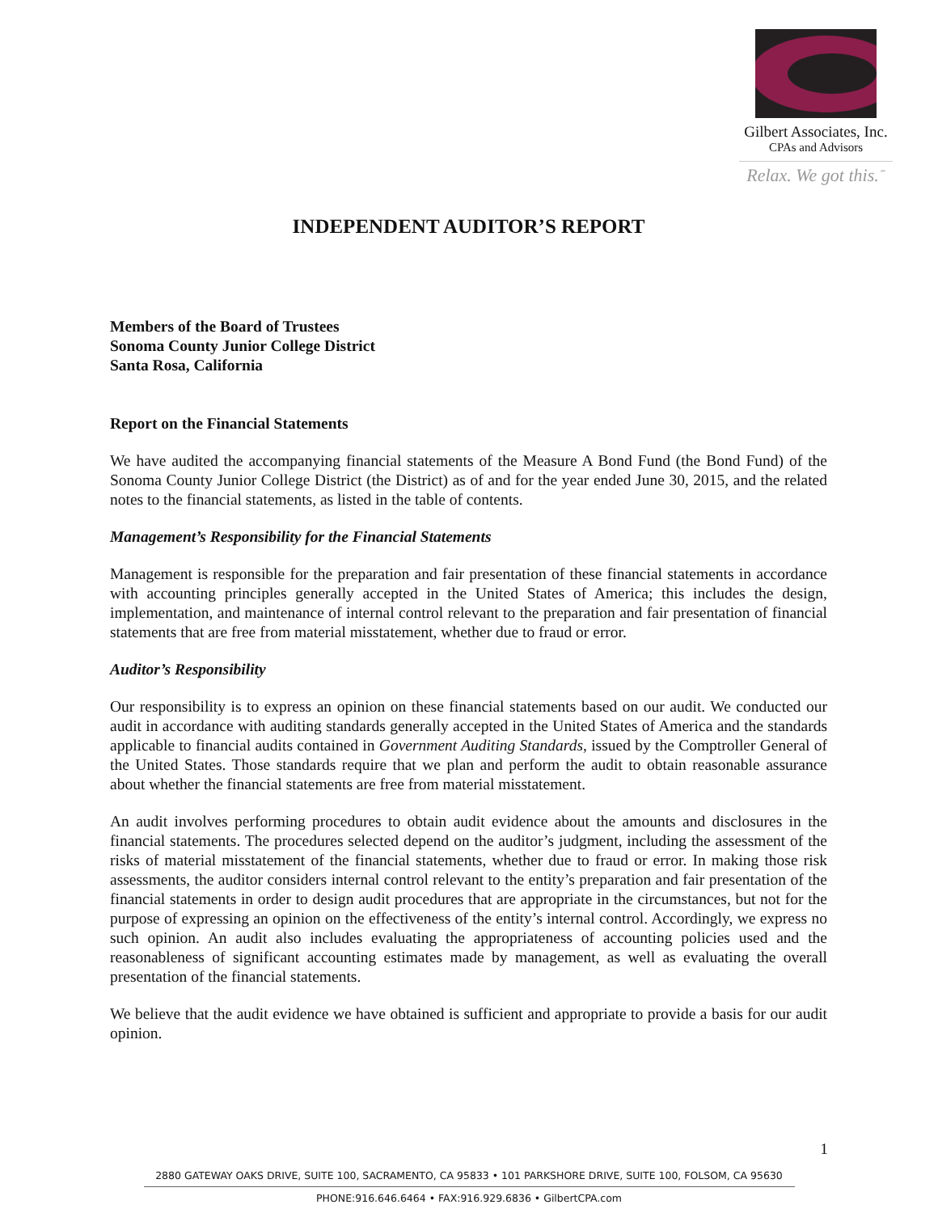Gilbert Associates, Inc.
CPAs and Advisors
Relax. We got this.<sup>℠</sup>
INDEPENDENT AUDITOR’S REPORT
Members of the Board of Trustees
Sonoma County Junior College District
Santa Rosa, California
Report on the Financial Statements
We have audited the accompanying financial statements of the Measure A Bond Fund (the Bond Fund) of the Sonoma County Junior College District (the District) as of and for the year ended June 30, 2015, and the related notes to the financial statements, as listed in the table of contents.
Management’s Responsibility for the Financial Statements
Management is responsible for the preparation and fair presentation of these financial statements in accordance with accounting principles generally accepted in the United States of America; this includes the design, implementation, and maintenance of internal control relevant to the preparation and fair presentation of financial statements that are free from material misstatement, whether due to fraud or error.
Auditor’s Responsibility
Our responsibility is to express an opinion on these financial statements based on our audit. We conducted our audit in accordance with auditing standards generally accepted in the United States of America and the standards applicable to financial audits contained in Government Auditing Standards, issued by the Comptroller General of the United States. Those standards require that we plan and perform the audit to obtain reasonable assurance about whether the financial statements are free from material misstatement.
An audit involves performing procedures to obtain audit evidence about the amounts and disclosures in the financial statements. The procedures selected depend on the auditor’s judgment, including the assessment of the risks of material misstatement of the financial statements, whether due to fraud or error. In making those risk assessments, the auditor considers internal control relevant to the entity’s preparation and fair presentation of the financial statements in order to design audit procedures that are appropriate in the circumstances, but not for the purpose of expressing an opinion on the effectiveness of the entity’s internal control. Accordingly, we express no such opinion. An audit also includes evaluating the appropriateness of accounting policies used and the reasonableness of significant accounting estimates made by management, as well as evaluating the overall presentation of the financial statements.
We believe that the audit evidence we have obtained is sufficient and appropriate to provide a basis for our audit opinion.
1
2880 GATEWAY OAKS DRIVE, SUITE 100, SACRAMENTO, CA 95833 • 101 PARKSHORE DRIVE, SUITE 100, FOLSOM, CA 95630
PHONE:916.646.6464 • FAX:916.929.6836 • GilbertCPA.com